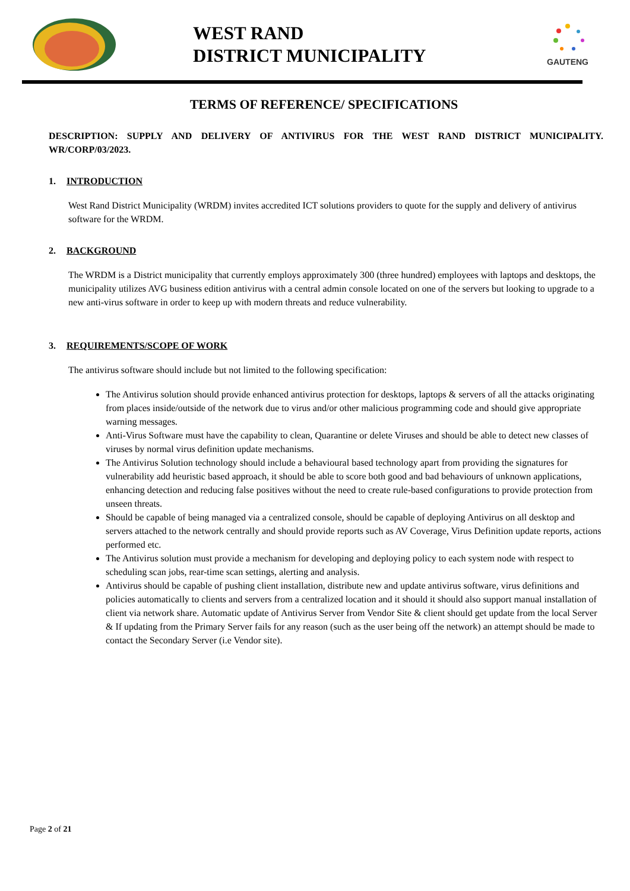WEST RAND
DISTRICT MUNICIPALITY
GAUTENG
TERMS OF REFERENCE/ SPECIFICATIONS
DESCRIPTION: SUPPLY AND DELIVERY OF ANTIVIRUS FOR THE WEST RAND DISTRICT MUNICIPALITY. WR/CORP/03/2023.
1. INTRODUCTION
West Rand District Municipality (WRDM) invites accredited ICT solutions providers to quote for the supply and delivery of antivirus software for the WRDM.
2. BACKGROUND
The WRDM is a District municipality that currently employs approximately 300 (three hundred) employees with laptops and desktops, the municipality utilizes AVG business edition antivirus with a central admin console located on one of the servers but looking to upgrade to a new anti-virus software in order to keep up with modern threats and reduce vulnerability.
3. REQUIREMENTS/SCOPE OF WORK
The antivirus software should include but not limited to the following specification:
The Antivirus solution should provide enhanced antivirus protection for desktops, laptops & servers of all the attacks originating from places inside/outside of the network due to virus and/or other malicious programming code and should give appropriate warning messages.
Anti-Virus Software must have the capability to clean, Quarantine or delete Viruses and should be able to detect new classes of viruses by normal virus definition update mechanisms.
The Antivirus Solution technology should include a behavioural based technology apart from providing the signatures for vulnerability add heuristic based approach, it should be able to score both good and bad behaviours of unknown applications, enhancing detection and reducing false positives without the need to create rule-based configurations to provide protection from unseen threats.
Should be capable of being managed via a centralized console, should be capable of deploying Antivirus on all desktop and servers attached to the network centrally and should provide reports such as AV Coverage, Virus Definition update reports, actions performed etc.
The Antivirus solution must provide a mechanism for developing and deploying policy to each system node with respect to scheduling scan jobs, rear-time scan settings, alerting and analysis.
Antivirus should be capable of pushing client installation, distribute new and update antivirus software, virus definitions and policies automatically to clients and servers from a centralized location and it should it should also support manual installation of client via network share. Automatic update of Antivirus Server from Vendor Site & client should get update from the local Server & If updating from the Primary Server fails for any reason (such as the user being off the network) an attempt should be made to contact the Secondary Server (i.e Vendor site).
Page 2 of 21